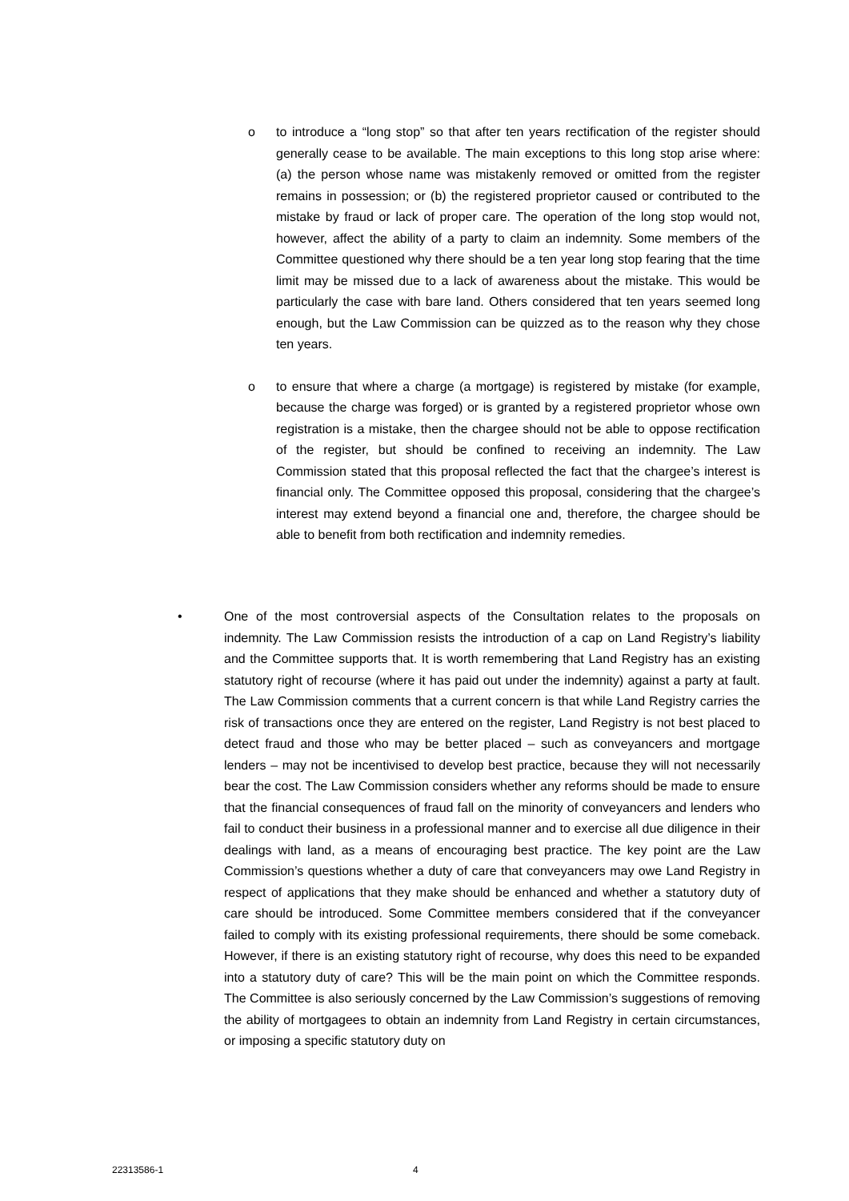o to introduce a “long stop” so that after ten years rectification of the register should generally cease to be available. The main exceptions to this long stop arise where: (a) the person whose name was mistakenly removed or omitted from the register remains in possession; or (b) the registered proprietor caused or contributed to the mistake by fraud or lack of proper care. The operation of the long stop would not, however, affect the ability of a party to claim an indemnity. Some members of the Committee questioned why there should be a ten year long stop fearing that the time limit may be missed due to a lack of awareness about the mistake. This would be particularly the case with bare land. Others considered that ten years seemed long enough, but the Law Commission can be quizzed as to the reason why they chose ten years.
o to ensure that where a charge (a mortgage) is registered by mistake (for example, because the charge was forged) or is granted by a registered proprietor whose own registration is a mistake, then the chargee should not be able to oppose rectification of the register, but should be confined to receiving an indemnity. The Law Commission stated that this proposal reflected the fact that the chargee’s interest is financial only. The Committee opposed this proposal, considering that the chargee’s interest may extend beyond a financial one and, therefore, the chargee should be able to benefit from both rectification and indemnity remedies.
• One of the most controversial aspects of the Consultation relates to the proposals on indemnity. The Law Commission resists the introduction of a cap on Land Registry’s liability and the Committee supports that. It is worth remembering that Land Registry has an existing statutory right of recourse (where it has paid out under the indemnity) against a party at fault. The Law Commission comments that a current concern is that while Land Registry carries the risk of transactions once they are entered on the register, Land Registry is not best placed to detect fraud and those who may be better placed – such as conveyancers and mortgage lenders – may not be incentivised to develop best practice, because they will not necessarily bear the cost. The Law Commission considers whether any reforms should be made to ensure that the financial consequences of fraud fall on the minority of conveyancers and lenders who fail to conduct their business in a professional manner and to exercise all due diligence in their dealings with land, as a means of encouraging best practice. The key point are the Law Commission’s questions whether a duty of care that conveyancers may owe Land Registry in respect of applications that they make should be enhanced and whether a statutory duty of care should be introduced. Some Committee members considered that if the conveyancer failed to comply with its existing professional requirements, there should be some comeback. However, if there is an existing statutory right of recourse, why does this need to be expanded into a statutory duty of care? This will be the main point on which the Committee responds. The Committee is also seriously concerned by the Law Commission’s suggestions of removing the ability of mortgagees to obtain an indemnity from Land Registry in certain circumstances, or imposing a specific statutory duty on
22313586-1 4